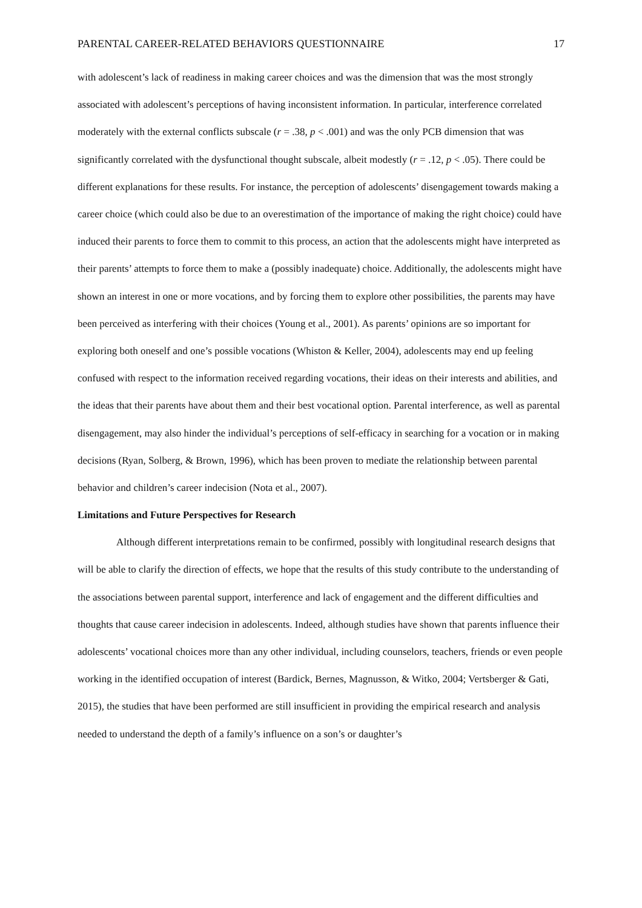PARENTAL CAREER-RELATED BEHAVIORS QUESTIONNAIRE 17
with adolescent’s lack of readiness in making career choices and was the dimension that was the most strongly associated with adolescent’s perceptions of having inconsistent information. In particular, interference correlated moderately with the external conflicts subscale (r = .38, p < .001) and was the only PCB dimension that was significantly correlated with the dysfunctional thought subscale, albeit modestly (r = .12, p < .05). There could be different explanations for these results. For instance, the perception of adolescents’ disengagement towards making a career choice (which could also be due to an overestimation of the importance of making the right choice) could have induced their parents to force them to commit to this process, an action that the adolescents might have interpreted as their parents’ attempts to force them to make a (possibly inadequate) choice. Additionally, the adolescents might have shown an interest in one or more vocations, and by forcing them to explore other possibilities, the parents may have been perceived as interfering with their choices (Young et al., 2001). As parents’ opinions are so important for exploring both oneself and one’s possible vocations (Whiston & Keller, 2004), adolescents may end up feeling confused with respect to the information received regarding vocations, their ideas on their interests and abilities, and the ideas that their parents have about them and their best vocational option. Parental interference, as well as parental disengagement, may also hinder the individual’s perceptions of self-efficacy in searching for a vocation or in making decisions (Ryan, Solberg, & Brown, 1996), which has been proven to mediate the relationship between parental behavior and children’s career indecision (Nota et al., 2007).
Limitations and Future Perspectives for Research
Although different interpretations remain to be confirmed, possibly with longitudinal research designs that will be able to clarify the direction of effects, we hope that the results of this study contribute to the understanding of the associations between parental support, interference and lack of engagement and the different difficulties and thoughts that cause career indecision in adolescents. Indeed, although studies have shown that parents influence their adolescents’ vocational choices more than any other individual, including counselors, teachers, friends or even people working in the identified occupation of interest (Bardick, Bernes, Magnusson, & Witko, 2004; Vertsberger & Gati, 2015), the studies that have been performed are still insufficient in providing the empirical research and analysis needed to understand the depth of a family’s influence on a son’s or daughter’s